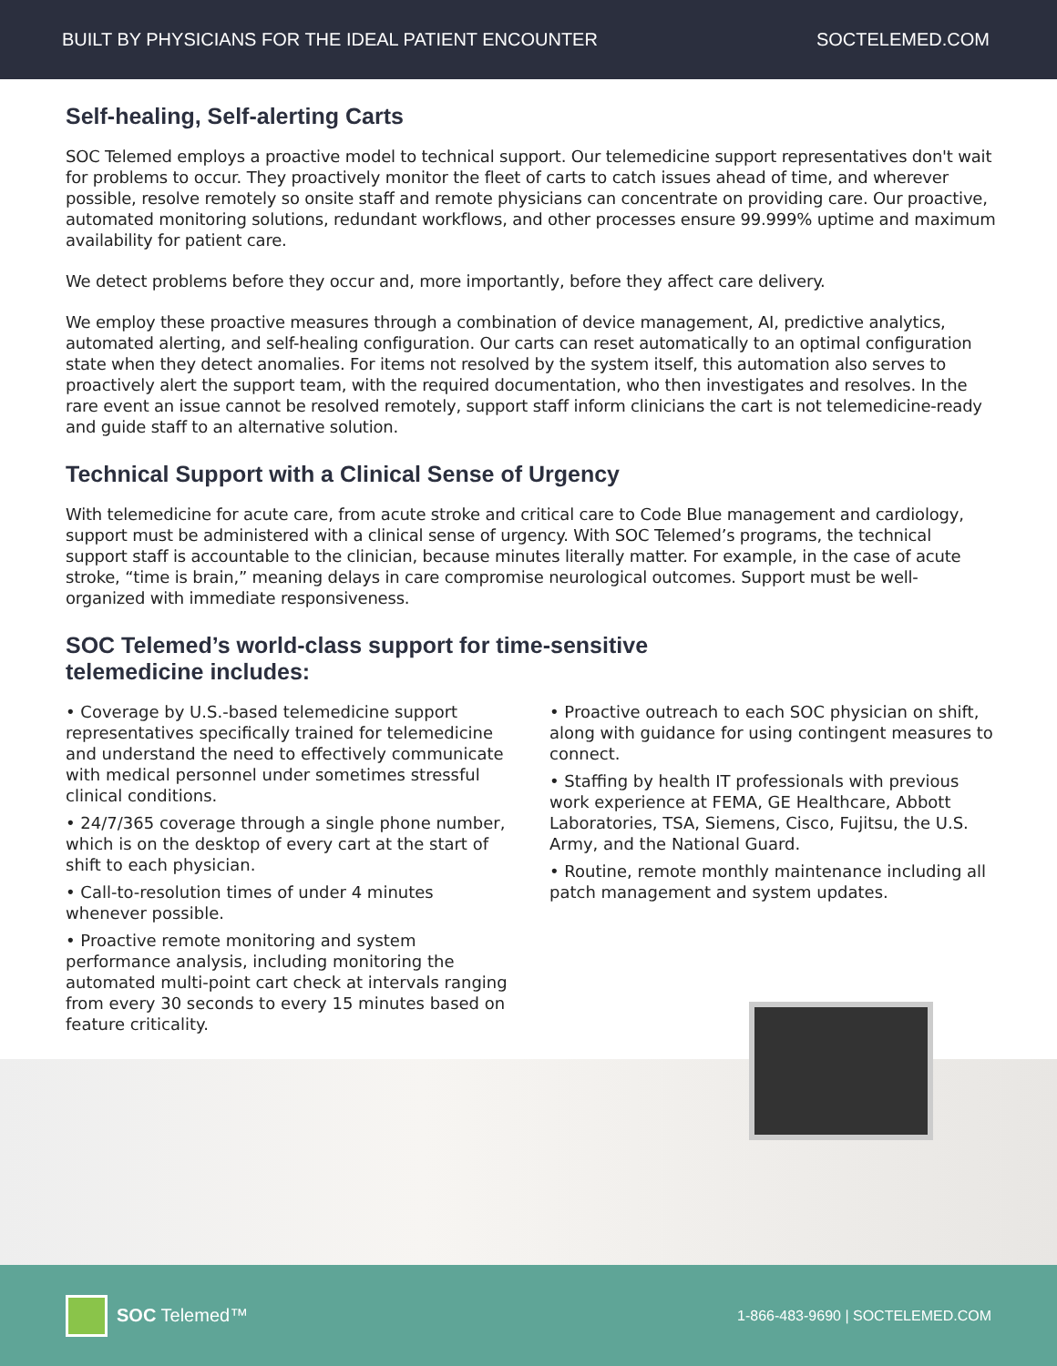BUILT BY PHYSICIANS FOR THE IDEAL PATIENT ENCOUNTER SOCTELEMED.COM
Self-healing, Self-alerting Carts
SOC Telemed employs a proactive model to technical support. Our telemedicine support representatives don't wait for problems to occur. They proactively monitor the fleet of carts to catch issues ahead of time, and wherever possible, resolve remotely so onsite staff and remote physicians can concentrate on providing care. Our proactive, automated monitoring solutions, redundant workflows, and other processes ensure 99.999% uptime and maximum availability for patient care.
We detect problems before they occur and, more importantly, before they affect care delivery.
We employ these proactive measures through a combination of device management, AI, predictive analytics, automated alerting, and self-healing configuration. Our carts can reset automatically to an optimal configuration state when they detect anomalies. For items not resolved by the system itself, this automation also serves to proactively alert the support team, with the required documentation, who then investigates and resolves. In the rare event an issue cannot be resolved remotely, support staff inform clinicians the cart is not telemedicine-ready and guide staff to an alternative solution.
Technical Support with a Clinical Sense of Urgency
With telemedicine for acute care, from acute stroke and critical care to Code Blue management and cardiology, support must be administered with a clinical sense of urgency. With SOC Telemed’s programs, the technical support staff is accountable to the clinician, because minutes literally matter. For example, in the case of acute stroke, “time is brain,” meaning delays in care compromise neurological outcomes. Support must be well-organized with immediate responsiveness.
SOC Telemed’s world-class support for time-sensitive
telemedicine includes:
• Coverage by U.S.-based telemedicine support representatives specifically trained for telemedicine and understand the need to effectively communicate with medical personnel under sometimes stressful clinical conditions.
• 24/7/365 coverage through a single phone number, which is on the desktop of every cart at the start of shift to each physician.
• Call-to-resolution times of under 4 minutes whenever possible.
• Proactive remote monitoring and system performance analysis, including monitoring the automated multi-point cart check at intervals ranging from every 30 seconds to every 15 minutes based on feature criticality.
• Proactive outreach to each SOC physician on shift, along with guidance for using contingent measures to connect.
• Staffing by health IT professionals with previous work experience at FEMA, GE Healthcare, Abbott Laboratories, TSA, Siemens, Cisco, Fujitsu, the U.S. Army, and the National Guard.
• Routine, remote monthly maintenance including all patch management and system updates.
SOC Telemed™
1-866-483-9690 | SOCTELEMED.COM